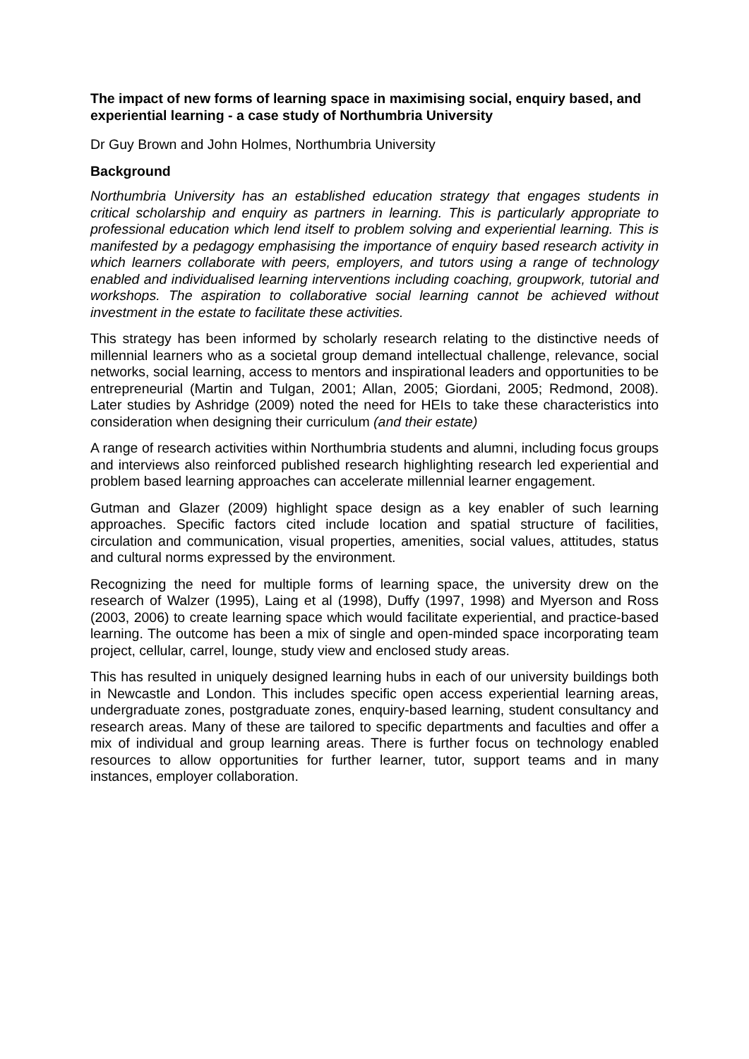The impact of new forms of learning space in maximising social, enquiry based, and experiential learning - a case study of Northumbria University
Dr Guy Brown and John Holmes, Northumbria University
Background
Northumbria University has an established education strategy that engages students in critical scholarship and enquiry as partners in learning. This is particularly appropriate to professional education which lend itself to problem solving and experiential learning. This is manifested by a pedagogy emphasising the importance of enquiry based research activity in which learners collaborate with peers, employers, and tutors using a range of technology enabled and individualised learning interventions including coaching, groupwork, tutorial and workshops. The aspiration to collaborative social learning cannot be achieved without investment in the estate to facilitate these activities.
This strategy has been informed by scholarly research relating to the distinctive needs of millennial learners who as a societal group demand intellectual challenge, relevance, social networks, social learning, access to mentors and inspirational leaders and opportunities to be entrepreneurial (Martin and Tulgan, 2001; Allan, 2005; Giordani, 2005; Redmond, 2008). Later studies by Ashridge (2009) noted the need for HEIs to take these characteristics into consideration when designing their curriculum (and their estate)
A range of research activities within Northumbria students and alumni, including focus groups and interviews also reinforced published research highlighting research led experiential and problem based learning approaches can accelerate millennial learner engagement.
Gutman and Glazer (2009) highlight space design as a key enabler of such learning approaches. Specific factors cited include location and spatial structure of facilities, circulation and communication, visual properties, amenities, social values, attitudes, status and cultural norms expressed by the environment.
Recognizing the need for multiple forms of learning space, the university drew on the research of Walzer (1995), Laing et al (1998), Duffy (1997, 1998) and Myerson and Ross (2003, 2006) to create learning space which would facilitate experiential, and practice-based learning. The outcome has been a mix of single and open-minded space incorporating team project, cellular, carrel, lounge, study view and enclosed study areas.
This has resulted in uniquely designed learning hubs in each of our university buildings both in Newcastle and London. This includes specific open access experiential learning areas, undergraduate zones, postgraduate zones, enquiry-based learning, student consultancy and research areas. Many of these are tailored to specific departments and faculties and offer a mix of individual and group learning areas. There is further focus on technology enabled resources to allow opportunities for further learner, tutor, support teams and in many instances, employer collaboration.